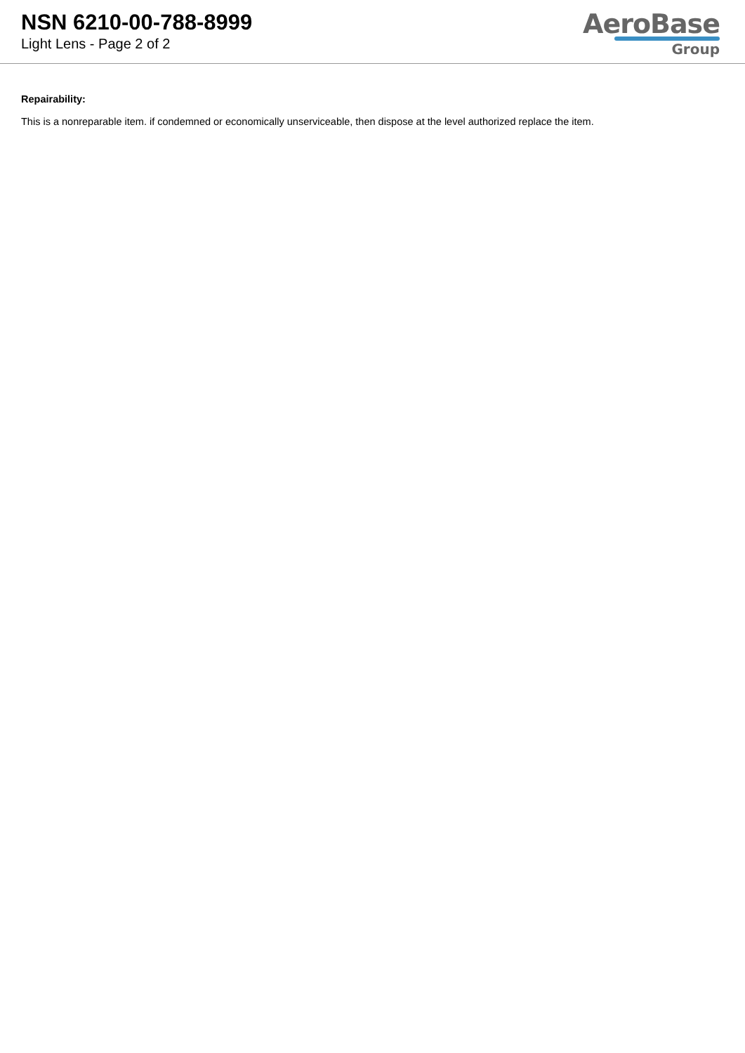NSN 6210-00-788-8999
Light Lens - Page 2 of 2
AeroBase
Group
Repairability:
This is a nonreparable item. if condemned or economically unserviceable, then dispose at the level authorized replace the item.